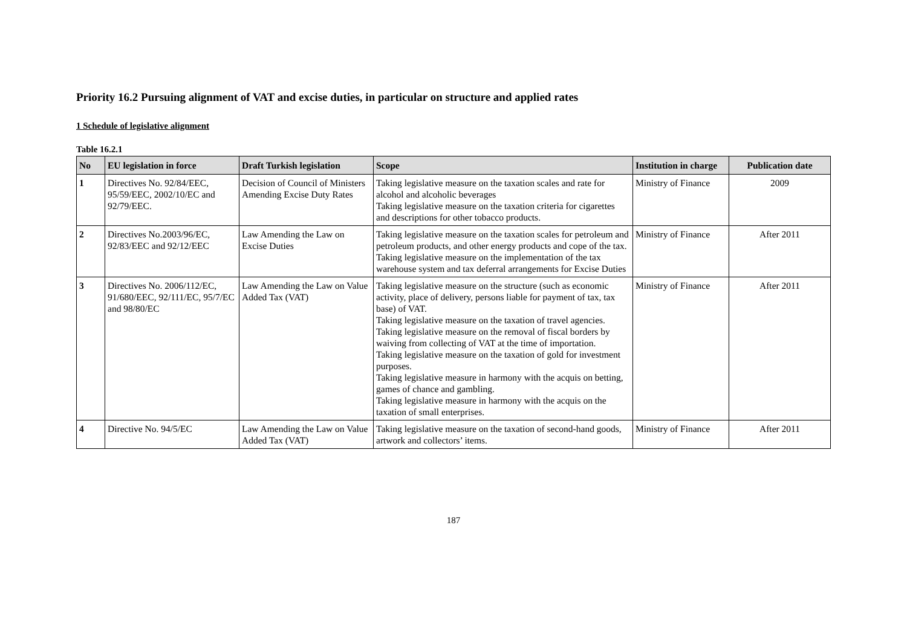Priority 16.2 Pursuing alignment of VAT and excise duties, in particular on structure and applied rates
1 Schedule of legislative alignment
Table 16.2.1
| No | EU legislation in force | Draft Turkish legislation | Scope | Institution in charge | Publication date |
| --- | --- | --- | --- | --- | --- |
| 1 | Directives No. 92/84/EEC, 95/59/EEC, 2002/10/EC and 92/79/EEC. | Decision of Council of Ministers Amending Excise Duty Rates | Taking legislative measure on the taxation scales and rate for alcohol and alcoholic beverages Taking legislative measure on the taxation criteria for cigarettes and descriptions for other tobacco products. | Ministry of Finance | 2009 |
| 2 | Directives No.2003/96/EC, 92/83/EEC and 92/12/EEC | Law Amending the Law on Excise Duties | Taking legislative measure on the taxation scales for petroleum and petroleum products, and other energy products and cope of the tax. Taking legislative measure on the implementation of the tax warehouse system and tax deferral arrangements for Excise Duties | Ministry of Finance | After 2011 |
| 3 | Directives No. 2006/112/EC, 91/680/EEC, 92/111/EC, 95/7/EC and 98/80/EC | Law Amending the Law on Value Added Tax (VAT) | Taking legislative measure on the structure (such as economic activity, place of delivery, persons liable for payment of tax, tax base) of VAT. Taking legislative measure on the taxation of travel agencies. Taking legislative measure on the removal of fiscal borders by waiving from collecting of VAT at the time of importation. Taking legislative measure on the taxation of gold for investment purposes. Taking legislative measure in harmony with the acquis on betting, games of chance and gambling. Taking legislative measure in harmony with the acquis on the taxation of small enterprises. | Ministry of Finance | After 2011 |
| 4 | Directive No. 94/5/EC | Law Amending the Law on Value Added Tax (VAT) | Taking legislative measure on the taxation of second-hand goods, artwork and collectors’ items. | Ministry of Finance | After 2011 |
187